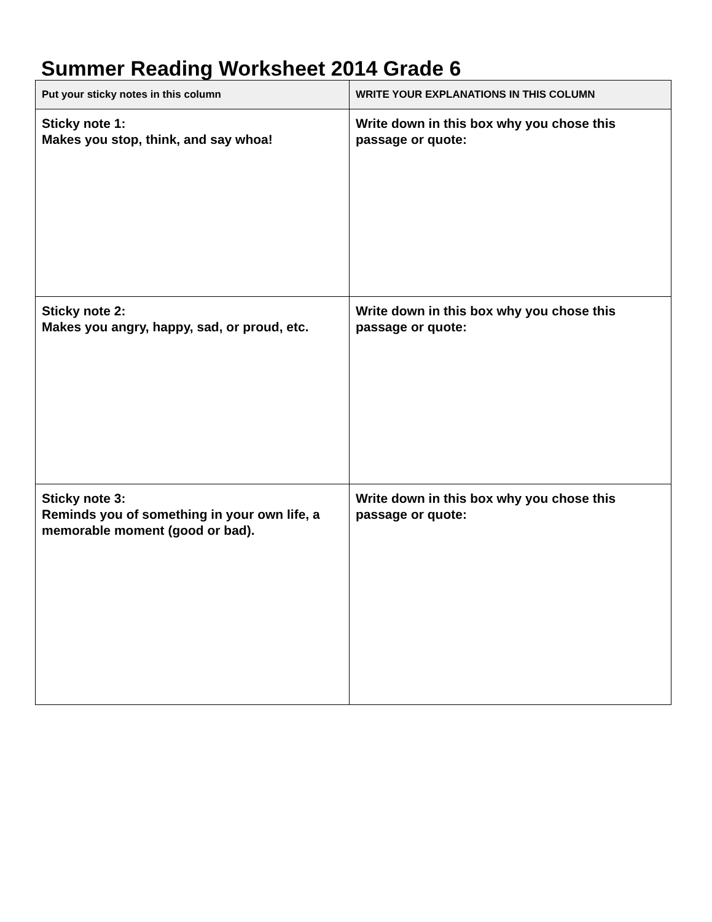Summer Reading Worksheet 2014 Grade 6
| Put your sticky notes in this column | WRITE YOUR EXPLANATIONS IN THIS COLUMN |
| --- | --- |
| Sticky note 1: Makes you stop, think, and say whoa! | Write down in this box why you chose this passage or quote: |
| Sticky note 2: Makes you angry, happy, sad, or proud, etc. | Write down in this box why you chose this passage or quote: |
| Sticky note 3: Reminds you of something in your own life, a memorable moment (good or bad). | Write down in this box why you chose this passage or quote: |